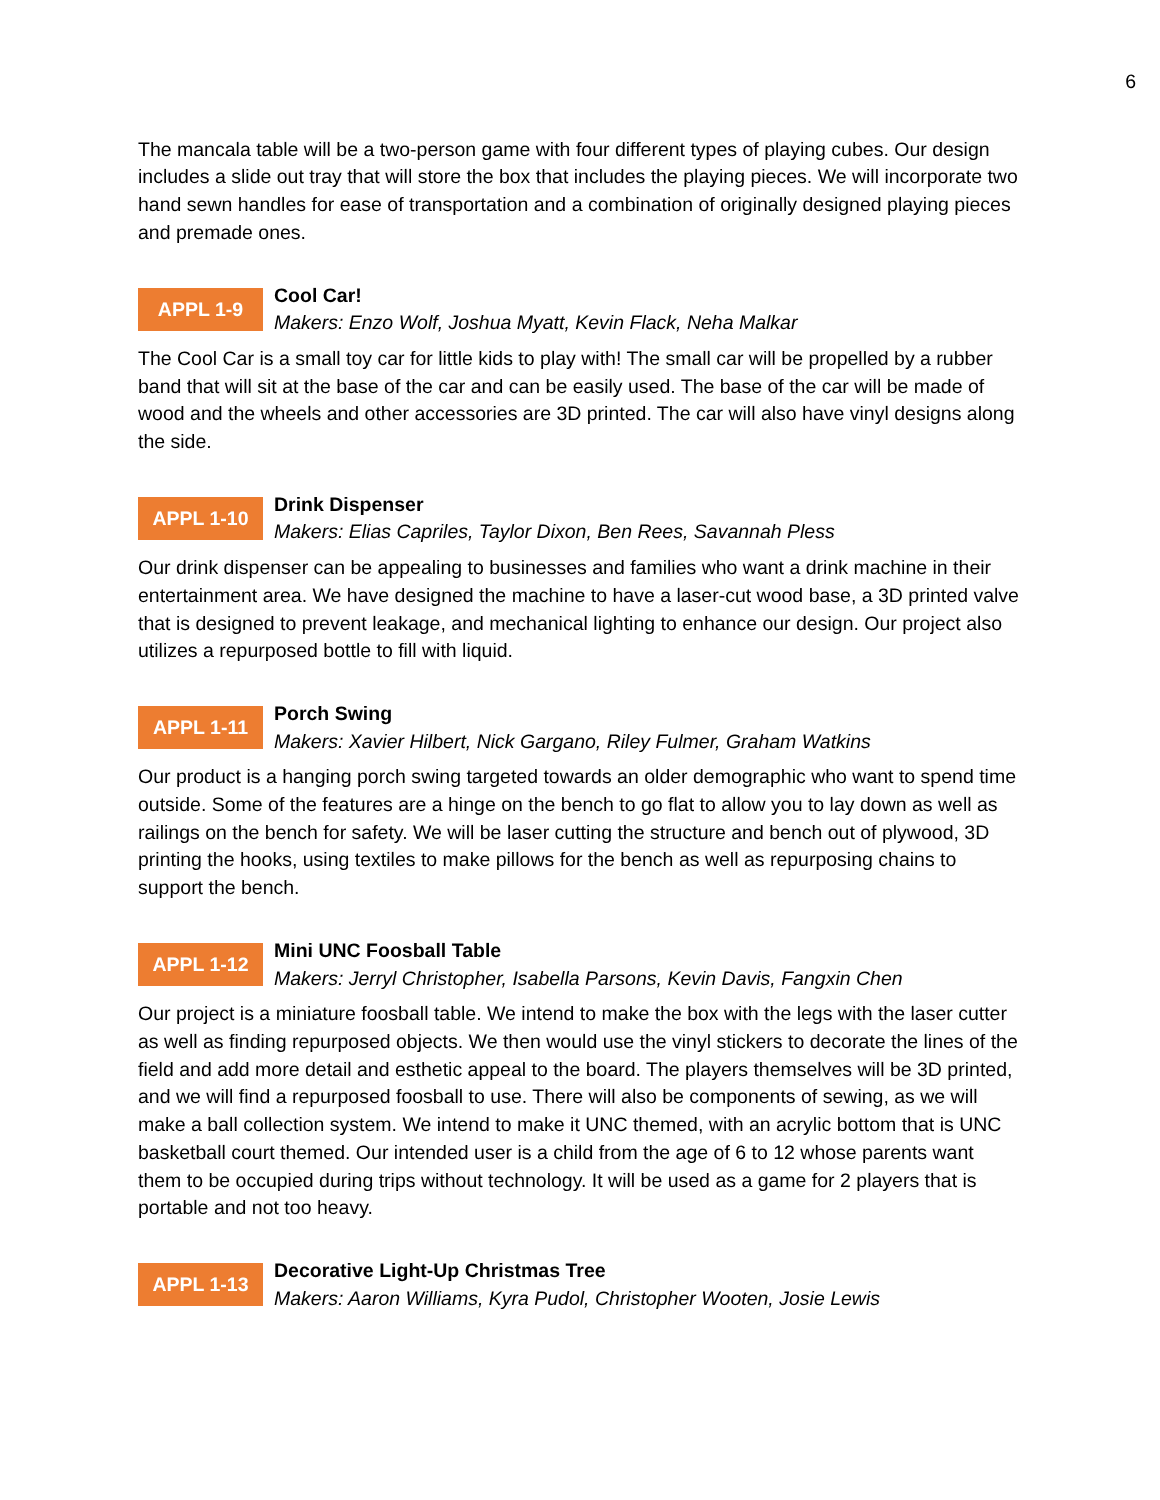6
The mancala table will be a two-person game with four different types of playing cubes. Our design includes a slide out tray that will store the box that includes the playing pieces. We will incorporate two hand sewn handles for ease of transportation and a combination of originally designed playing pieces and premade ones.
APPL 1-9
Cool Car!
Makers: Enzo Wolf, Joshua Myatt, Kevin Flack, Neha Malkar
The Cool Car is a small toy car for little kids to play with! The small car will be propelled by a rubber band that will sit at the base of the car and can be easily used. The base of the car will be made of wood and the wheels and other accessories are 3D printed. The car will also have vinyl designs along the side.
APPL 1-10
Drink Dispenser
Makers: Elias Capriles, Taylor Dixon, Ben Rees, Savannah Pless
Our drink dispenser can be appealing to businesses and families who want a drink machine in their entertainment area. We have designed the machine to have a laser-cut wood base, a 3D printed valve that is designed to prevent leakage, and mechanical lighting to enhance our design. Our project also utilizes a repurposed bottle to fill with liquid.
APPL 1-11
Porch Swing
Makers: Xavier Hilbert, Nick Gargano, Riley Fulmer, Graham Watkins
Our product is a hanging porch swing targeted towards an older demographic who want to spend time outside. Some of the features are a hinge on the bench to go flat to allow you to lay down as well as railings on the bench for safety. We will be laser cutting the structure and bench out of plywood, 3D printing the hooks, using textiles to make pillows for the bench as well as repurposing chains to support the bench.
APPL 1-12
Mini UNC Foosball Table
Makers: Jerryl Christopher, Isabella Parsons, Kevin Davis, Fangxin Chen
Our project is a miniature foosball table. We intend to make the box with the legs with the laser cutter as well as finding repurposed objects. We then would use the vinyl stickers to decorate the lines of the field and add more detail and esthetic appeal to the board. The players themselves will be 3D printed, and we will find a repurposed foosball to use. There will also be components of sewing, as we will make a ball collection system. We intend to make it UNC themed, with an acrylic bottom that is UNC basketball court themed. Our intended user is a child from the age of 6 to 12 whose parents want them to be occupied during trips without technology. It will be used as a game for 2 players that is portable and not too heavy.
APPL 1-13
Decorative Light-Up Christmas Tree
Makers: Aaron Williams, Kyra Pudol, Christopher Wooten, Josie Lewis